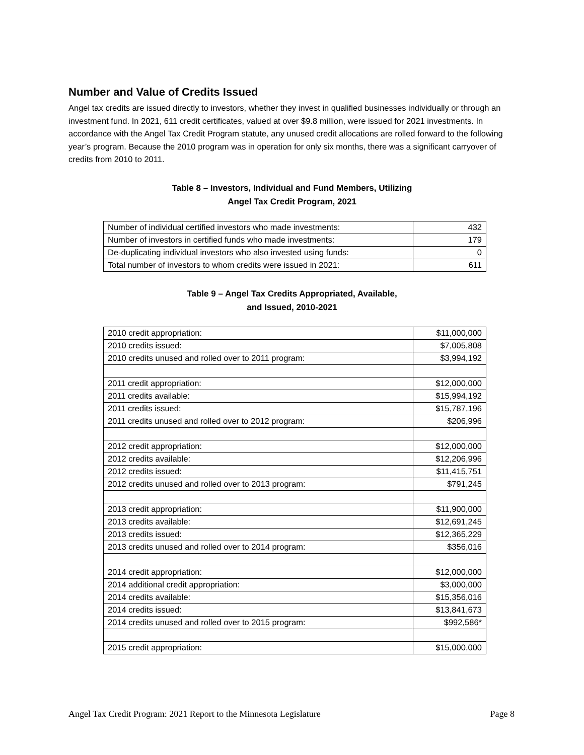Number and Value of Credits Issued
Angel tax credits are issued directly to investors, whether they invest in qualified businesses individually or through an investment fund. In 2021, 611 credit certificates, valued at over $9.8 million, were issued for 2021 investments. In accordance with the Angel Tax Credit Program statute, any unused credit allocations are rolled forward to the following year’s program. Because the 2010 program was in operation for only six months, there was a significant carryover of credits from 2010 to 2011.
Table 8 – Investors, Individual and Fund Members, Utilizing
Angel Tax Credit Program, 2021
| Number of individual certified investors who made investments: | 432 |
| Number of investors in certified funds who made investments: | 179 |
| De-duplicating individual investors who also invested using funds: | 0 |
| Total number of investors to whom credits were issued in 2021: | 611 |
Table 9 – Angel Tax Credits Appropriated, Available,
and Issued, 2010-2021
| 2010 credit appropriation: | $11,000,000 |
| 2010 credits issued: | $7,005,808 |
| 2010 credits unused and rolled over to 2011 program: | $3,994,192 |
| 2011 credit appropriation: | $12,000,000 |
| 2011 credits available: | $15,994,192 |
| 2011 credits issued: | $15,787,196 |
| 2011 credits unused and rolled over to 2012 program: | $206,996 |
| 2012 credit appropriation: | $12,000,000 |
| 2012 credits available: | $12,206,996 |
| 2012 credits issued: | $11,415,751 |
| 2012 credits unused and rolled over to 2013 program: | $791,245 |
| 2013 credit appropriation: | $11,900,000 |
| 2013 credits available: | $12,691,245 |
| 2013 credits issued: | $12,365,229 |
| 2013 credits unused and rolled over to 2014 program: | $356,016 |
| 2014 credit appropriation: | $12,000,000 |
| 2014 additional credit appropriation: | $3,000,000 |
| 2014 credits available: | $15,356,016 |
| 2014 credits issued: | $13,841,673 |
| 2014 credits unused and rolled over to 2015 program: | $992,586* |
| 2015 credit appropriation: | $15,000,000 |
Angel Tax Credit Program: 2021 Report to the Minnesota Legislature Page 8